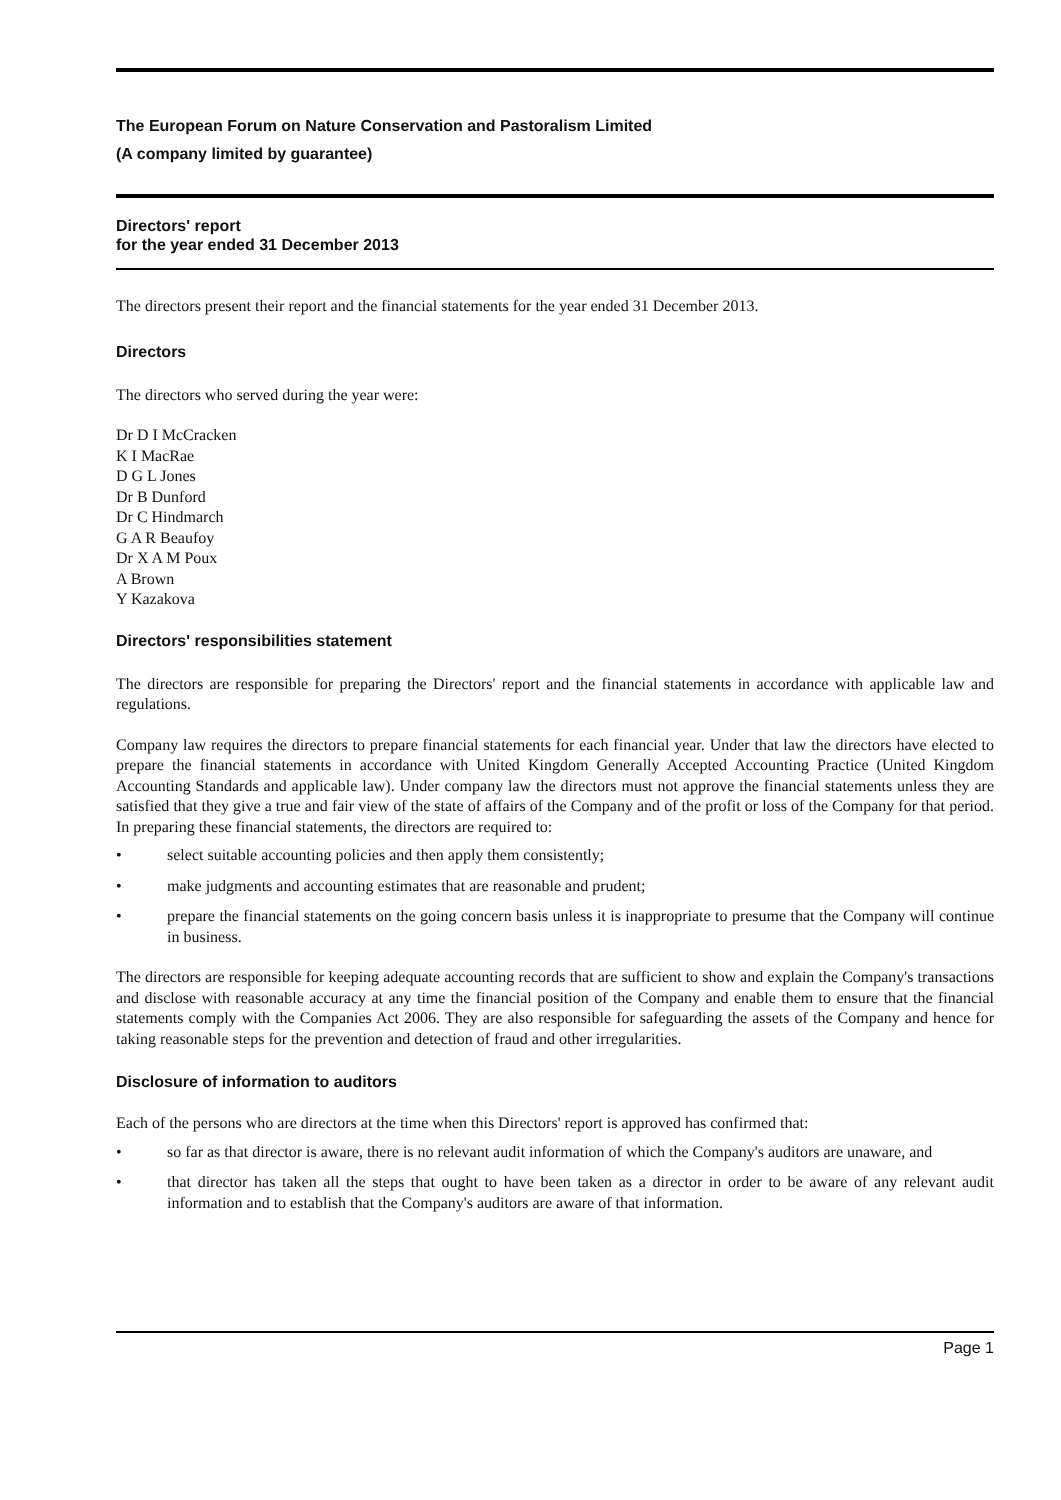The European Forum on Nature Conservation and Pastoralism Limited
(A company limited by guarantee)
Directors' report
for the year ended 31 December 2013
The directors present their report and the financial statements for the year ended 31 December 2013.
Directors
The directors who served during the year were:
Dr D I McCracken
K I MacRae
D G L Jones
Dr B Dunford
Dr C Hindmarch
G A R Beaufoy
Dr X A M Poux
A Brown
Y Kazakova
Directors' responsibilities statement
The directors are responsible for preparing the Directors' report and the financial statements in accordance with applicable law and regulations.
Company law requires the directors to prepare financial statements for each financial year. Under that law the directors have elected to prepare the financial statements in accordance with United Kingdom Generally Accepted Accounting Practice (United Kingdom Accounting Standards and applicable law). Under company law the directors must not approve the financial statements unless they are satisfied that they give a true and fair view of the state of affairs of the Company and of the profit or loss of the Company for that period. In preparing these financial statements, the directors are required to:
• select suitable accounting policies and then apply them consistently;
• make judgments and accounting estimates that are reasonable and prudent;
• prepare the financial statements on the going concern basis unless it is inappropriate to presume that the Company will continue in business.
The directors are responsible for keeping adequate accounting records that are sufficient to show and explain the Company's transactions and disclose with reasonable accuracy at any time the financial position of the Company and enable them to ensure that the financial statements comply with the Companies Act 2006. They are also responsible for safeguarding the assets of the Company and hence for taking reasonable steps for the prevention and detection of fraud and other irregularities.
Disclosure of information to auditors
Each of the persons who are directors at the time when this Directors' report is approved has confirmed that:
• so far as that director is aware, there is no relevant audit information of which the Company's auditors are unaware, and
• that director has taken all the steps that ought to have been taken as a director in order to be aware of any relevant audit information and to establish that the Company's auditors are aware of that information.
Page 1